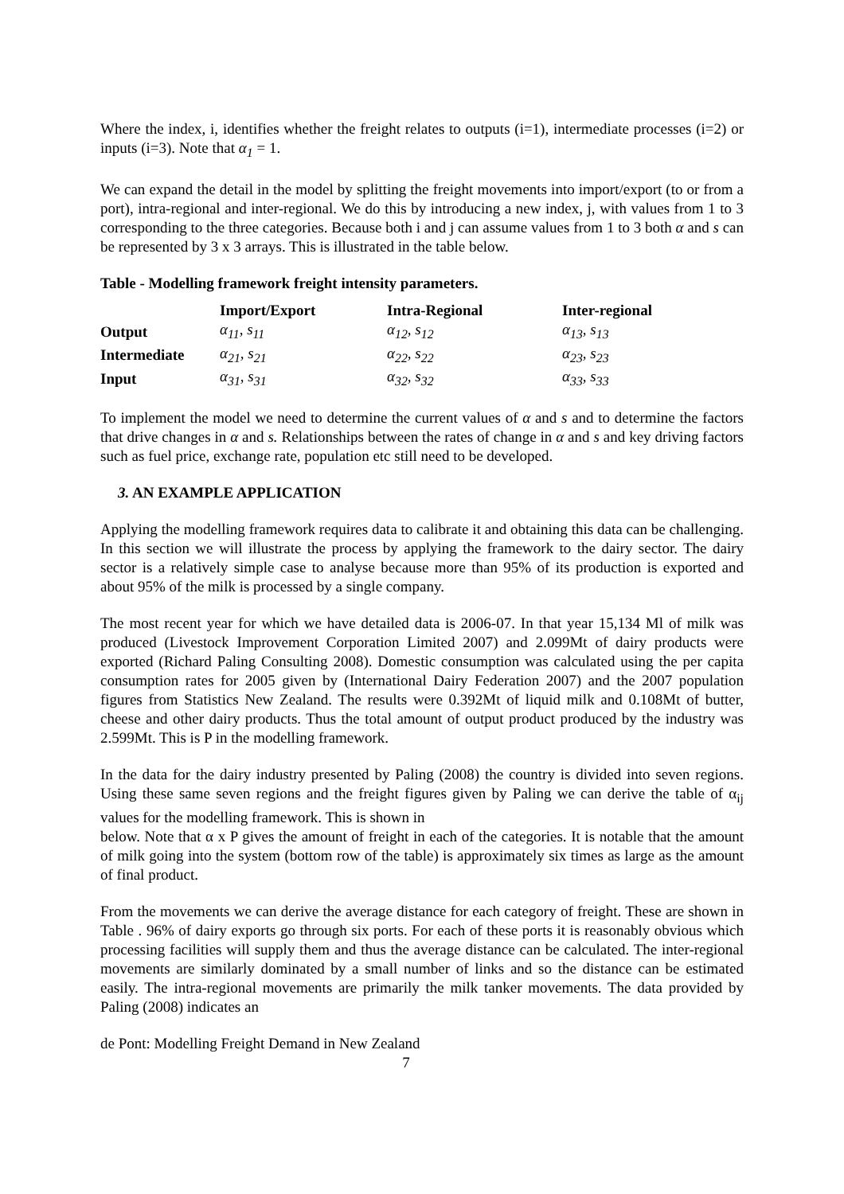Where the index, i, identifies whether the freight relates to outputs (i=1), intermediate processes (i=2) or inputs (i=3). Note that α<sub>1</sub> = 1.
We can expand the detail in the model by splitting the freight movements into import/export (to or from a port), intra-regional and inter-regional. We do this by introducing a new index, j, with values from 1 to 3 corresponding to the three categories. Because both i and j can assume values from 1 to 3 both α and s can be represented by 3 x 3 arrays. This is illustrated in the table below.
Table - Modelling framework freight intensity parameters.
| | Import/Export | Intra-Regional | Inter-regional |
| --- | --- | --- | --- |
| Output | α<sub>11</sub>, s<sub>11</sub> | α<sub>12</sub>, s<sub>12</sub> | α<sub>13</sub>, s<sub>13</sub> |
| Intermediate | α<sub>21</sub>, s<sub>21</sub> | α<sub>22</sub>, s<sub>22</sub> | α<sub>23</sub>, s<sub>23</sub> |
| Input | α<sub>31</sub>, s<sub>31</sub> | α<sub>32</sub>, s<sub>32</sub> | α<sub>33</sub>, s<sub>33</sub> |
To implement the model we need to determine the current values of α and s and to determine the factors that drive changes in α and s. Relationships between the rates of change in α and s and key driving factors such as fuel price, exchange rate, population etc still need to be developed.
3. AN EXAMPLE APPLICATION
Applying the modelling framework requires data to calibrate it and obtaining this data can be challenging. In this section we will illustrate the process by applying the framework to the dairy sector. The dairy sector is a relatively simple case to analyse because more than 95% of its production is exported and about 95% of the milk is processed by a single company.
The most recent year for which we have detailed data is 2006-07. In that year 15,134 Ml of milk was produced (Livestock Improvement Corporation Limited 2007) and 2.099Mt of dairy products were exported (Richard Paling Consulting 2008). Domestic consumption was calculated using the per capita consumption rates for 2005 given by (International Dairy Federation 2007) and the 2007 population figures from Statistics New Zealand. The results were 0.392Mt of liquid milk and 0.108Mt of butter, cheese and other dairy products. Thus the total amount of output product produced by the industry was 2.599Mt. This is P in the modelling framework.
In the data for the dairy industry presented by Paling (2008) the country is divided into seven regions. Using these same seven regions and the freight figures given by Paling we can derive the table of α<sub>ij</sub> values for the modelling framework. This is shown in
below. Note that α x P gives the amount of freight in each of the categories. It is notable that the amount of milk going into the system (bottom row of the table) is approximately six times as large as the amount of final product.
From the movements we can derive the average distance for each category of freight. These are shown in Table . 96% of dairy exports go through six ports. For each of these ports it is reasonably obvious which processing facilities will supply them and thus the average distance can be calculated. The inter-regional movements are similarly dominated by a small number of links and so the distance can be estimated easily. The intra-regional movements are primarily the milk tanker movements. The data provided by Paling (2008) indicates an
de Pont: Modelling Freight Demand in New Zealand
7